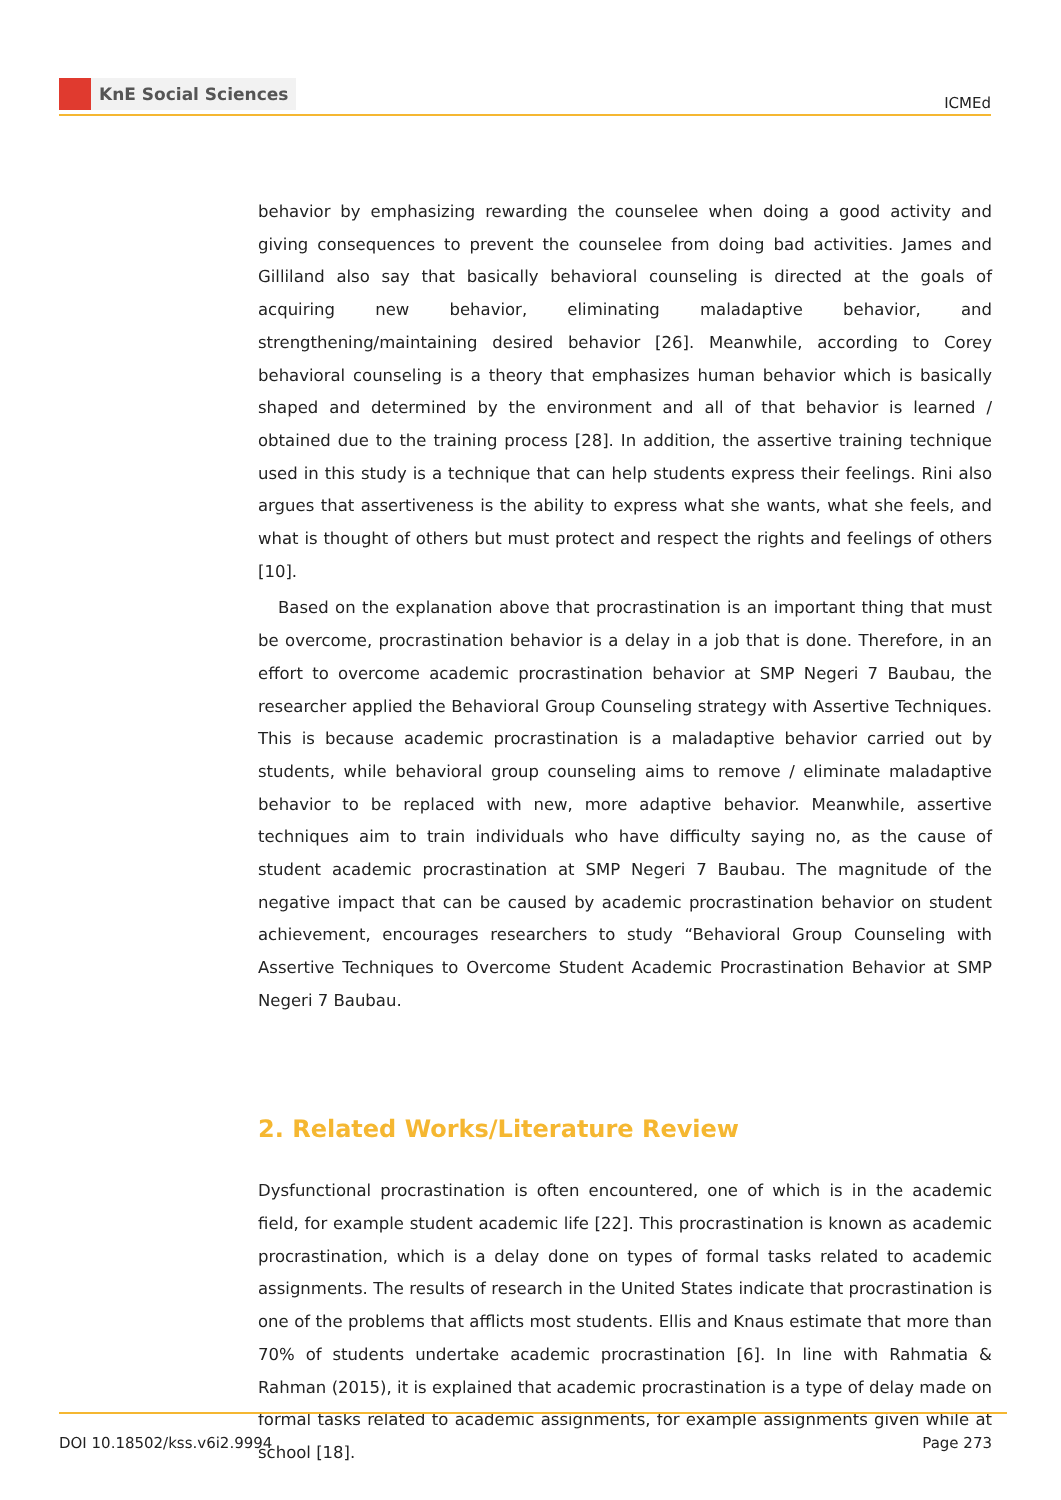KnE Social Sciences
ICMEd
behavior by emphasizing rewarding the counselee when doing a good activity and giving consequences to prevent the counselee from doing bad activities. James and Gilliland also say that basically behavioral counseling is directed at the goals of acquiring new behavior, eliminating maladaptive behavior, and strengthening/maintaining desired behavior [26]. Meanwhile, according to Corey behavioral counseling is a theory that emphasizes human behavior which is basically shaped and determined by the environment and all of that behavior is learned / obtained due to the training process [28]. In addition, the assertive training technique used in this study is a technique that can help students express their feelings. Rini also argues that assertiveness is the ability to express what she wants, what she feels, and what is thought of others but must protect and respect the rights and feelings of others [10].
Based on the explanation above that procrastination is an important thing that must be overcome, procrastination behavior is a delay in a job that is done. Therefore, in an effort to overcome academic procrastination behavior at SMP Negeri 7 Baubau, the researcher applied the Behavioral Group Counseling strategy with Assertive Techniques. This is because academic procrastination is a maladaptive behavior carried out by students, while behavioral group counseling aims to remove / eliminate maladaptive behavior to be replaced with new, more adaptive behavior. Meanwhile, assertive techniques aim to train individuals who have difficulty saying no, as the cause of student academic procrastination at SMP Negeri 7 Baubau. The magnitude of the negative impact that can be caused by academic procrastination behavior on student achievement, encourages researchers to study “Behavioral Group Counseling with Assertive Techniques to Overcome Student Academic Procrastination Behavior at SMP Negeri 7 Baubau.
2. Related Works/Literature Review
Dysfunctional procrastination is often encountered, one of which is in the academic field, for example student academic life [22]. This procrastination is known as academic procrastination, which is a delay done on types of formal tasks related to academic assignments. The results of research in the United States indicate that procrastination is one of the problems that afflicts most students. Ellis and Knaus estimate that more than 70% of students undertake academic procrastination [6]. In line with Rahmatia & Rahman (2015), it is explained that academic procrastination is a type of delay made on formal tasks related to academic assignments, for example assignments given while at school [18].
DOI 10.18502/kss.v6i2.9994 Page 273